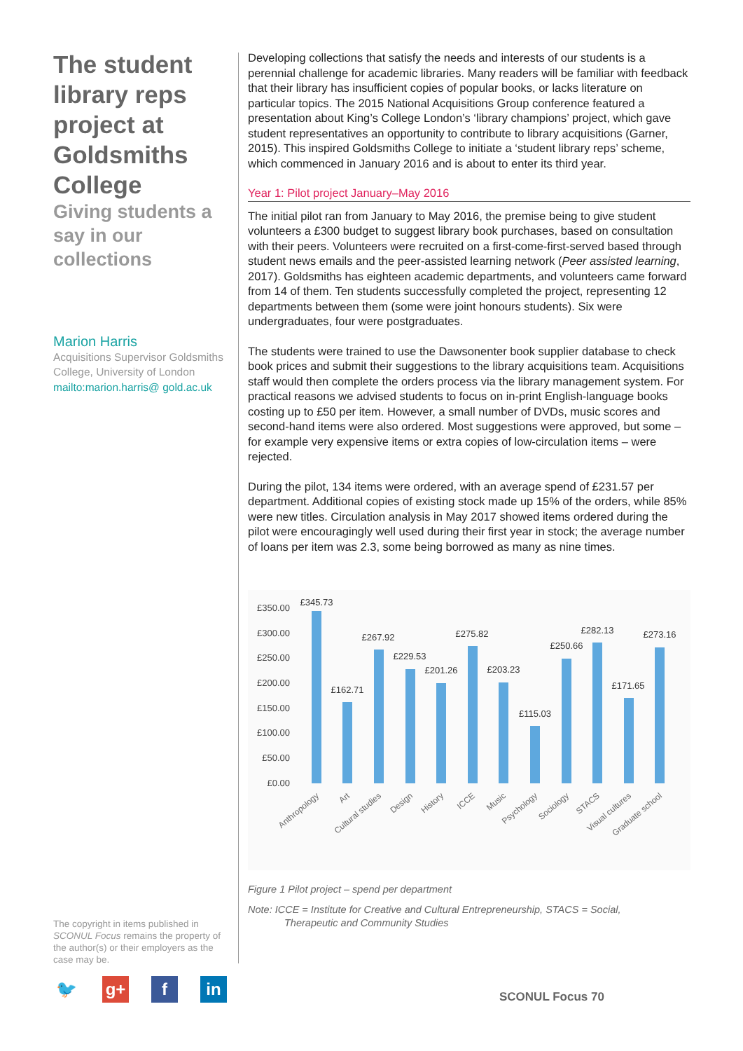The student library reps project at Goldsmiths College
Giving students a say in our collections
Marion Harris
Acquisitions Supervisor Goldsmiths College, University of London
mailto:marion.harris@ gold.ac.uk
Developing collections that satisfy the needs and interests of our students is a perennial challenge for academic libraries. Many readers will be familiar with feedback that their library has insufficient copies of popular books, or lacks literature on particular topics. The 2015 National Acquisitions Group conference featured a presentation about King’s College London’s ‘library champions’ project, which gave student representatives an opportunity to contribute to library acquisitions (Garner, 2015). This inspired Goldsmiths College to initiate a ‘student library reps’ scheme, which commenced in January 2016 and is about to enter its third year.
Year 1: Pilot project January–May 2016
The initial pilot ran from January to May 2016, the premise being to give student volunteers a £300 budget to suggest library book purchases, based on consultation with their peers. Volunteers were recruited on a first-come-first-served based through student news emails and the peer-assisted learning network (Peer assisted learning, 2017). Goldsmiths has eighteen academic departments, and volunteers came forward from 14 of them. Ten students successfully completed the project, representing 12 departments between them (some were joint honours students). Six were undergraduates, four were postgraduates.
The students were trained to use the Dawsonenter book supplier database to check book prices and submit their suggestions to the library acquisitions team. Acquisitions staff would then complete the orders process via the library management system. For practical reasons we advised students to focus on in-print English-language books costing up to £50 per item. However, a small number of DVDs, music scores and second-hand items were also ordered. Most suggestions were approved, but some – for example very expensive items or extra copies of low-circulation items – were rejected.
During the pilot, 134 items were ordered, with an average spend of £231.57 per department. Additional copies of existing stock made up 15% of the orders, while 85% were new titles. Circulation analysis in May 2017 showed items ordered during the pilot were encouragingly well used during their first year in stock; the average number of loans per item was 2.3, some being borrowed as many as nine times.
£350.00
£300.00
£250.00
£200.00
£150.00
£100.00
£50.00
£0.00
£345.73
£162.71
£267.92
£229.53
£201.26
£275.82
£203.23
£115.03
£250.66
£282.13
£171.65
£273.16
Anthropology
Art
Cultural studies
Design
History
ICCE
Music
Psychology
Sociology
STACS
Visual cultures
Graduate school
Figure 1 Pilot project – spend per department
Note: ICCE = Institute for Creative and Cultural Entrepreneurship, STACS = Social,
Therapeutic and Community Studies
The copyright in items published in SCONUL Focus remains the property of the author(s) or their employers as the case may be.
🐦 g+ f in
SCONUL Focus 70